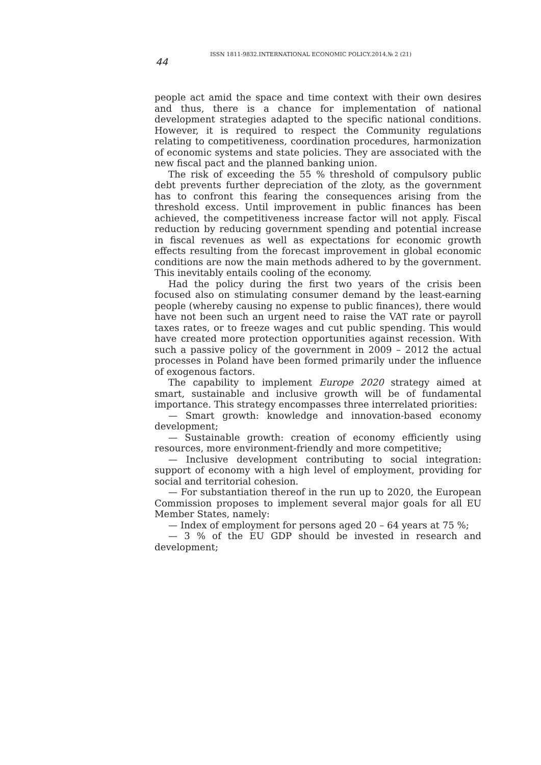ISSN 1811-9832.INTERNATIONAL ECONOMIC POLICY.2014.№ 2 (21)
44
people act amid the space and time context with their own desires and thus, there is a chance for implementation of national development strategies adapted to the specific national conditions. However, it is required to respect the Community regulations relating to competitiveness, coordination procedures, harmonization of economic systems and state policies. They are associated with the new fiscal pact and the planned banking union.
The risk of exceeding the 55 % threshold of compulsory public debt prevents further depreciation of the zloty, as the government has to confront this fearing the consequences arising from the threshold excess. Until improvement in public finances has been achieved, the competitiveness increase factor will not apply. Fiscal reduction by reducing government spending and potential increase in fiscal revenues as well as expectations for economic growth effects resulting from the forecast improvement in global economic conditions are now the main methods adhered to by the government. This inevitably entails cooling of the economy.
Had the policy during the first two years of the crisis been focused also on stimulating consumer demand by the least-earning people (whereby causing no expense to public finances), there would have not been such an urgent need to raise the VAT rate or payroll taxes rates, or to freeze wages and cut public spending. This would have created more protection opportunities against recession. With such a passive policy of the government in 2009 – 2012 the actual processes in Poland have been formed primarily under the influence of exogenous factors.
The capability to implement Europe 2020 strategy aimed at smart, sustainable and inclusive growth will be of fundamental importance. This strategy encompasses three interrelated priorities:
— Smart growth: knowledge and innovation-based economy development;
— Sustainable growth: creation of economy efficiently using resources, more environment-friendly and more competitive;
— Inclusive development contributing to social integration: support of economy with a high level of employment, providing for social and territorial cohesion.
— For substantiation thereof in the run up to 2020, the European Commission proposes to implement several major goals for all EU Member States, namely:
— Index of employment for persons aged 20 – 64 years at 75 %;
— 3 % of the EU GDP should be invested in research and development;